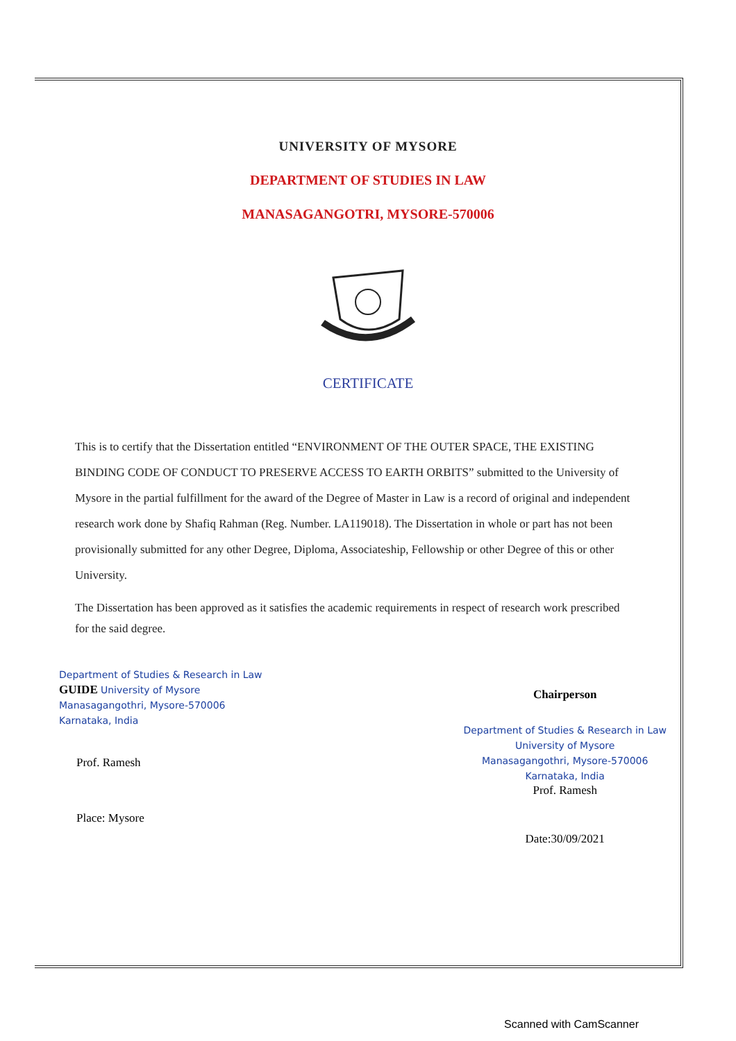UNIVERSITY OF MYSORE
DEPARTMENT OF STUDIES IN LAW
MANASAGANGOTRI, MYSORE-570006
CERTIFICATE
This is to certify that the Dissertation entitled “ENVIRONMENT OF THE OUTER SPACE, THE EXISTING BINDING CODE OF CONDUCT TO PRESERVE ACCESS TO EARTH ORBITS” submitted to the University of Mysore in the partial fulfillment for the award of the Degree of Master in Law is a record of original and independent research work done by Shafiq Rahman (Reg. Number. LA119018). The Dissertation in whole or part has not been provisionally submitted for any other Degree, Diploma, Associateship, Fellowship or other Degree of this or other University.
The Dissertation has been approved as it satisfies the academic requirements in respect of research work prescribed for the said degree.
Department of Studies & Research in Law
GUIDE University of Mysore
Manasagangothri, Mysore-570006
Karnataka, India
Prof. Ramesh
Place: Mysore
Chairperson
Department of Studies & Research in Law
University of Mysore
Manasagangothri, Mysore-570006
Karnataka, India
Prof. Ramesh
Date:30/09/2021
Scanned with CamScanner